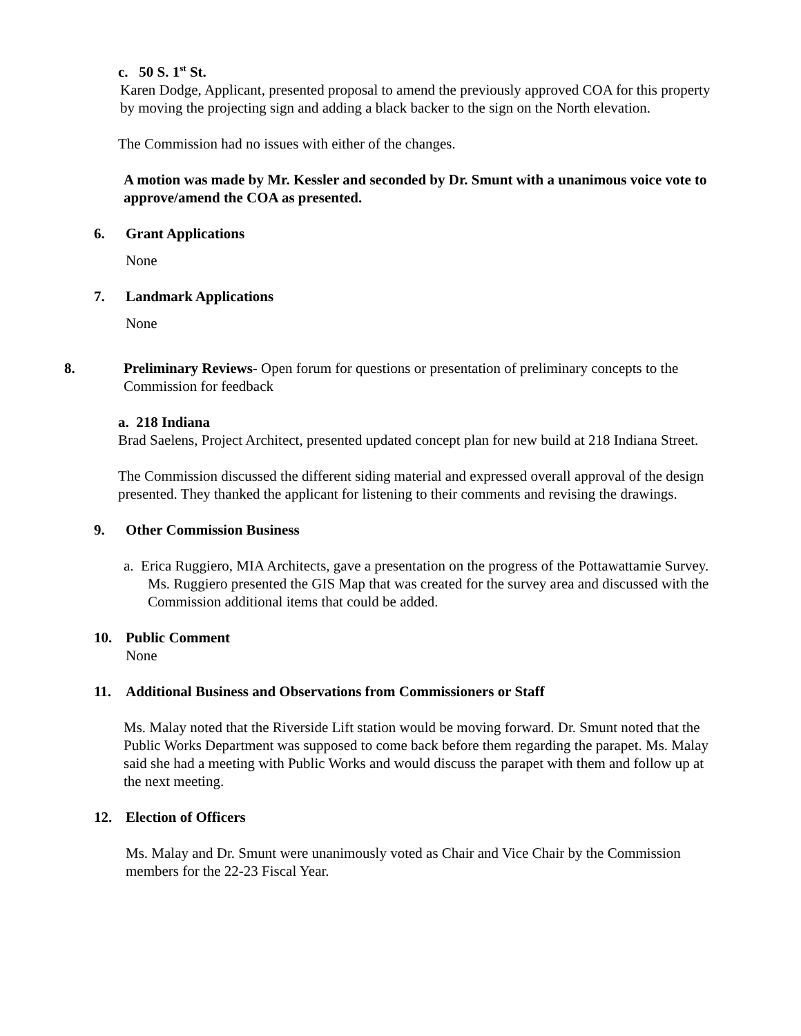c. 50 S. 1<sup>st</sup> St.
Karen Dodge, Applicant, presented proposal to amend the previously approved COA for this property by moving the projecting sign and adding a black backer to the sign on the North elevation.
The Commission had no issues with either of the changes.
A motion was made by Mr. Kessler and seconded by Dr. Smunt with a unanimous voice vote to approve/amend the COA as presented.
6. Grant Applications
None
7. Landmark Applications
None
8. Preliminary Reviews- Open forum for questions or presentation of preliminary concepts to the Commission for feedback
a. 218 Indiana
Brad Saelens, Project Architect, presented updated concept plan for new build at 218 Indiana Street.
The Commission discussed the different siding material and expressed overall approval of the design presented. They thanked the applicant for listening to their comments and revising the drawings.
9. Other Commission Business
a. Erica Ruggiero, MIA Architects, gave a presentation on the progress of the Pottawattamie Survey. Ms. Ruggiero presented the GIS Map that was created for the survey area and discussed with the Commission additional items that could be added.
10. Public Comment
None
11. Additional Business and Observations from Commissioners or Staff
Ms. Malay noted that the Riverside Lift station would be moving forward. Dr. Smunt noted that the Public Works Department was supposed to come back before them regarding the parapet. Ms. Malay said she had a meeting with Public Works and would discuss the parapet with them and follow up at the next meeting.
12. Election of Officers
Ms. Malay and Dr. Smunt were unanimously voted as Chair and Vice Chair by the Commission members for the 22-23 Fiscal Year.